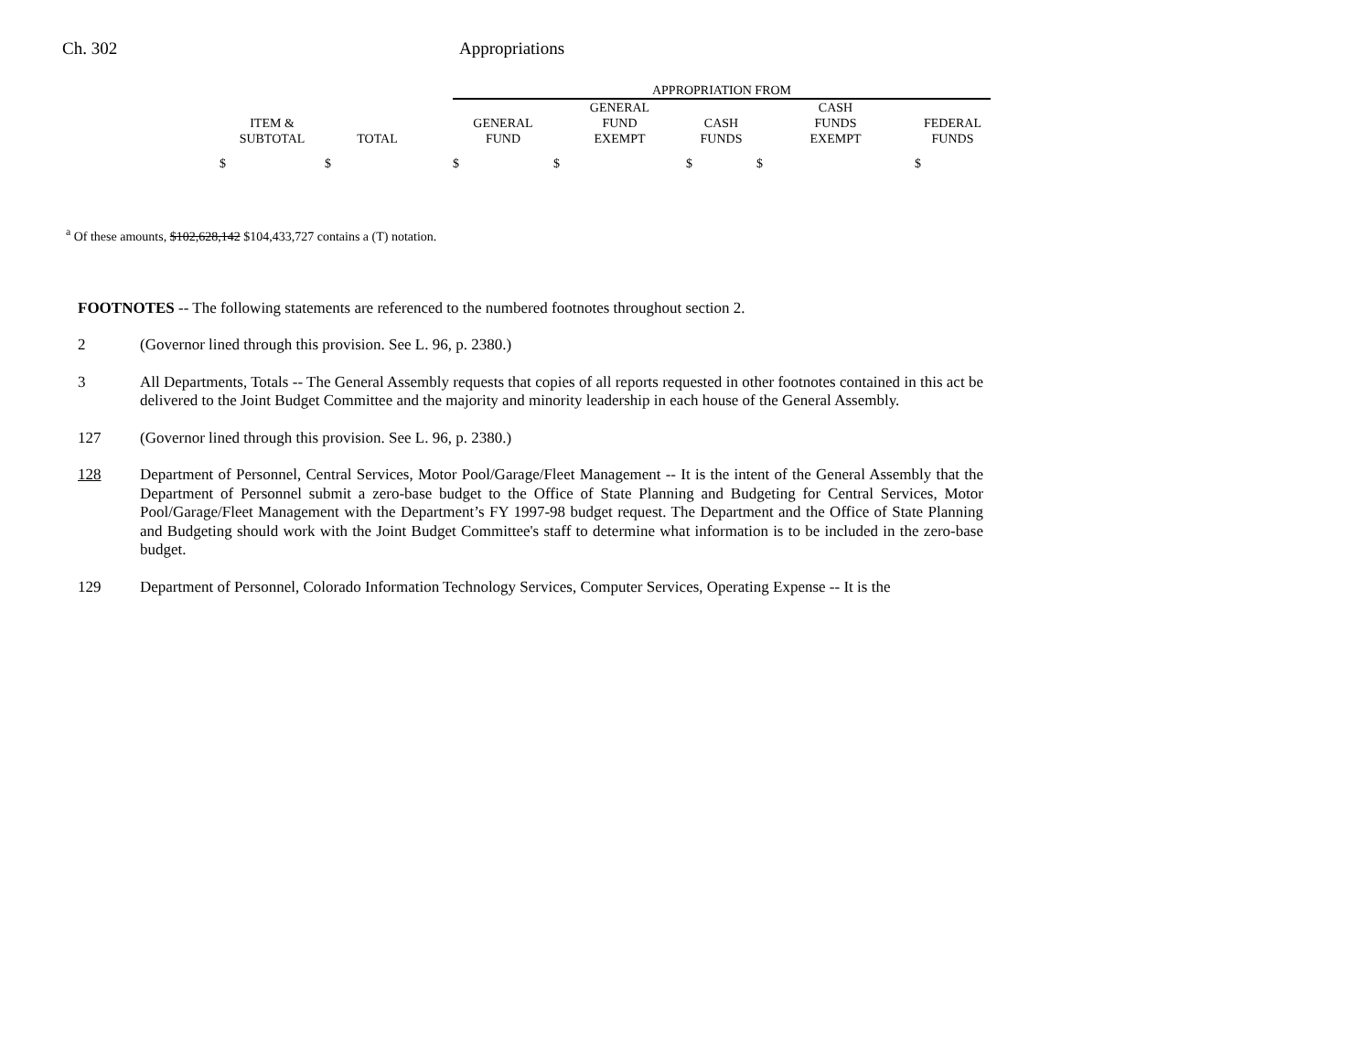Ch. 302 Appropriations
| | | | APPROPRIATION FROM | | | | |
| ITEM & SUBTOTAL | TOTAL | | GENERAL FUND | GENERAL FUND EXEMPT | CASH FUNDS | CASH FUNDS EXEMPT | FEDERAL FUNDS |
| $ | $ | | $ | $ | $ | $ | $ |
<sup>a</sup> Of these amounts, $102,628,142 $104,433,727 contains a (T) notation.
FOOTNOTES -- The following statements are referenced to the numbered footnotes throughout section 2.
2 (Governor lined through this provision. See L. 96, p. 2380.)
3 All Departments, Totals -- The General Assembly requests that copies of all reports requested in other footnotes contained in this act be delivered to the Joint Budget Committee and the majority and minority leadership in each house of the General Assembly.
127 (Governor lined through this provision. See L. 96, p. 2380.)
128 Department of Personnel, Central Services, Motor Pool/Garage/Fleet Management -- It is the intent of the General Assembly that the Department of Personnel submit a zero-base budget to the Office of State Planning and Budgeting for Central Services, Motor Pool/Garage/Fleet Management with the Department’s FY 1997-98 budget request. The Department and the Office of State Planning and Budgeting should work with the Joint Budget Committee's staff to determine what information is to be included in the zero-base budget.
129 Department of Personnel, Colorado Information Technology Services, Computer Services, Operating Expense -- It is the